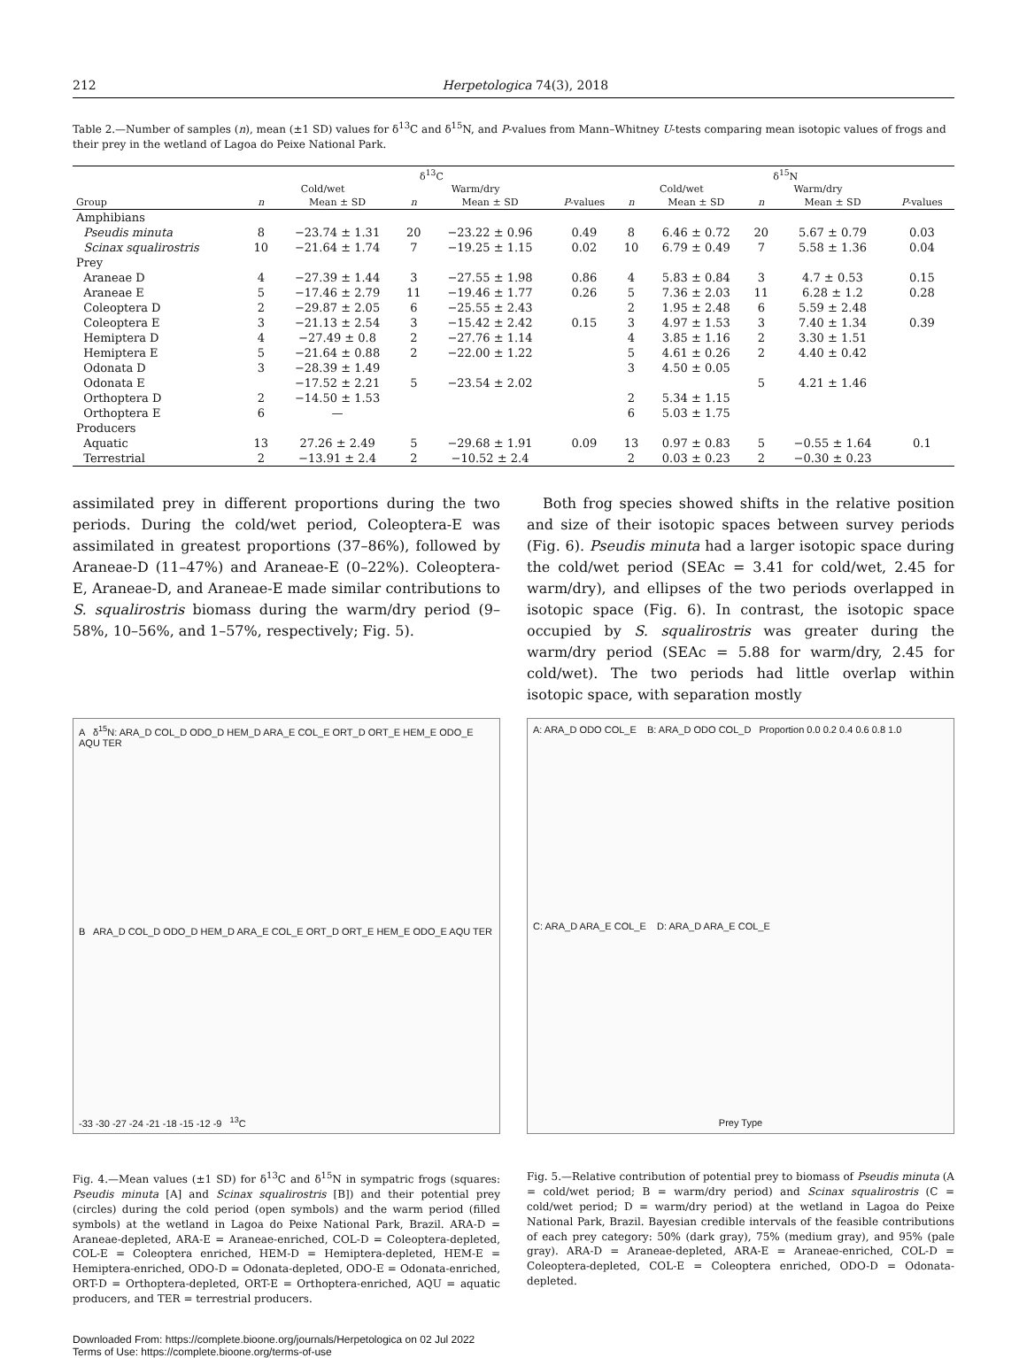212 Herpetologica 74(3), 2018
Table 2.—Number of samples (n), mean (±1 SD) values for δ<sup>13</sup>C and δ<sup>15</sup>N, and P-values from Mann–Whitney U-tests comparing mean isotopic values of frogs and their prey in the wetland of Lagoa do Peixe National Park.
| | δ<sup>13</sup>C | | | | | δ<sup>15</sup>N | | | | |
| --- | --- | --- | --- | --- | --- | --- | --- | --- | --- | --- |
| | Cold/wet | | Warm/dry | | | Cold/wet | | Warm/dry | | |
| Group | n | Mean ± SD | n | Mean ± SD | P -values | n | Mean ± SD | n | Mean ± SD | P -values |
| Amphibians | | | | | | | | | | |
| Pseudis minuta | 8 | −23.74 ± 1.31 | 20 | −23.22 ± 0.96 | 0.49 | 8 | 6.46 ± 0.72 | 20 | 5.67 ± 0.79 | 0.03 |
| Scinax squalirostris | 10 | −21.64 ± 1.74 | 7 | −19.25 ± 1.15 | 0.02 | 10 | 6.79 ± 0.49 | 7 | 5.58 ± 1.36 | 0.04 |
| Prey | | | | | | | | | | |
| Araneae D | 4 | −27.39 ± 1.44 | 3 | −27.55 ± 1.98 | 0.86 | 4 | 5.83 ± 0.84 | 3 | 4.7 ± 0.53 | 0.15 |
| Araneae E | 5 | −17.46 ± 2.79 | 11 | −19.46 ± 1.77 | 0.26 | 5 | 7.36 ± 2.03 | 11 | 6.28 ± 1.2 | 0.28 |
| Coleoptera D | 2 | −29.87 ± 2.05 | 6 | −25.55 ± 2.43 | | 2 | 1.95 ± 2.48 | 6 | 5.59 ± 2.48 | |
| Coleoptera E | 3 | −21.13 ± 2.54 | 3 | −15.42 ± 2.42 | 0.15 | 3 | 4.97 ± 1.53 | 3 | 7.40 ± 1.34 | 0.39 |
| Hemiptera D | 4 | −27.49 ± 0.8 | 2 | −27.76 ± 1.14 | | 4 | 3.85 ± 1.16 | 2 | 3.30 ± 1.51 | |
| Hemiptera E | 5 | −21.64 ± 0.88 | 2 | −22.00 ± 1.22 | | 5 | 4.61 ± 0.26 | 2 | 4.40 ± 0.42 | |
| Odonata D | 3 | −28.39 ± 1.49 | | | | 3 | 4.50 ± 0.05 | | | |
| Odonata E | | −17.52 ± 2.21 | 5 | −23.54 ± 2.02 | | | | 5 | 4.21 ± 1.46 | |
| Orthoptera D | 2 | −14.50 ± 1.53 | | | | 2 | 5.34 ± 1.15 | | | |
| Orthoptera E | 6 | — | | | | 6 | 5.03 ± 1.75 | | | |
| Producers | | | | | | | | | | |
| Aquatic | 13 | 27.26 ± 2.49 | 5 | −29.68 ± 1.91 | 0.09 | 13 | 0.97 ± 0.83 | 5 | −0.55 ± 1.64 | 0.1 |
| Terrestrial | 2 | −13.91 ± 2.4 | 2 | −10.52 ± 2.4 | | 2 | 0.03 ± 0.23 | 2 | −0.30 ± 0.23 | |
assimilated prey in different proportions during the two periods. During the cold/wet period, Coleoptera-E was assimilated in greatest proportions (37–86%), followed by Araneae-D (11–47%) and Araneae-E (0–22%). Coleoptera-E, Araneae-D, and Araneae-E made similar contributions to S. squalirostris biomass during the warm/dry period (9–58%, 10–56%, and 1–57%, respectively; Fig. 5).
Both frog species showed shifts in the relative position and size of their isotopic spaces between survey periods (Fig. 6). Pseudis minuta had a larger isotopic space during the cold/wet period (SEAc = 3.41 for cold/wet, 2.45 for warm/dry), and ellipses of the two periods overlapped in isotopic space (Fig. 6). In contrast, the isotopic space occupied by S. squalirostris was greater during the warm/dry period (SEAc = 5.88 for warm/dry, 2.45 for cold/wet). The two periods had little overlap within isotopic space, with separation mostly
A δ<sup>15</sup>N: ARA_D COL_D ODO_D HEM_D ARA_E COL_E ORT_D ORT_E HEM_E ODO_E AQU TER
B ARA_D COL_D ODO_D HEM_D ARA_E COL_E ORT_D ORT_E HEM_E ODO_E AQU TER
-33 -30 -27 -24 -21 -18 -15 -12 -9 <sup>13</sup>C
Fig. 4.—Mean values (±1 SD) for δ<sup>13</sup>C and δ<sup>15</sup>N in sympatric frogs (squares: Pseudis minuta [A] and Scinax squalirostris [B]) and their potential prey (circles) during the cold period (open symbols) and the warm period (filled symbols) at the wetland in Lagoa do Peixe National Park, Brazil. ARA-D = Araneae-depleted, ARA-E = Araneae-enriched, COL-D = Coleoptera-depleted, COL-E = Coleoptera enriched, HEM-D = Hemiptera-depleted, HEM-E = Hemiptera-enriched, ODO-D = Odonata-depleted, ODO-E = Odonata-enriched, ORT-D = Orthoptera-depleted, ORT-E = Orthoptera-enriched, AQU = aquatic producers, and TER = terrestrial producers.
A: ARA_D ODO COL_E B: ARA_D ODO COL_D Proportion 0.0 0.2 0.4 0.6 0.8 1.0
C: ARA_D ARA_E COL_E D: ARA_D ARA_E COL_E
Prey Type
Fig. 5.—Relative contribution of potential prey to biomass of Pseudis minuta (A = cold/wet period; B = warm/dry period) and Scinax squalirostris (C = cold/wet period; D = warm/dry period) at the wetland in Lagoa do Peixe National Park, Brazil. Bayesian credible intervals of the feasible contributions of each prey category: 50% (dark gray), 75% (medium gray), and 95% (pale gray). ARA-D = Araneae-depleted, ARA-E = Araneae-enriched, COL-D = Coleoptera-depleted, COL-E = Coleoptera enriched, ODO-D = Odonata-depleted.
Downloaded From: https://complete.bioone.org/journals/Herpetologica on 02 Jul 2022
Terms of Use: https://complete.bioone.org/terms-of-use